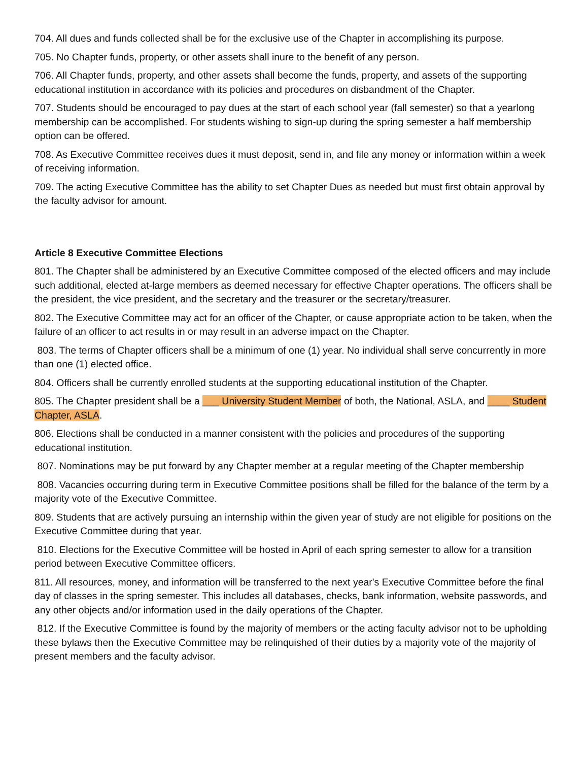704. All dues and funds collected shall be for the exclusive use of the Chapter in accomplishing its purpose.
705. No Chapter funds, property, or other assets shall inure to the benefit of any person.
706. All Chapter funds, property, and other assets shall become the funds, property, and assets of the supporting educational institution in accordance with its policies and procedures on disbandment of the Chapter.
707. Students should be encouraged to pay dues at the start of each school year (fall semester) so that a yearlong membership can be accomplished. For students wishing to sign-up during the spring semester a half membership option can be offered.
708. As Executive Committee receives dues it must deposit, send in, and file any money or information within a week of receiving information.
709. The acting Executive Committee has the ability to set Chapter Dues as needed but must first obtain approval by the faculty advisor for amount.
Article 8 Executive Committee Elections
801. The Chapter shall be administered by an Executive Committee composed of the elected officers and may include such additional, elected at-large members as deemed necessary for effective Chapter operations. The officers shall be the president, the vice president, and the secretary and the treasurer or the secretary/treasurer.
802. The Executive Committee may act for an officer of the Chapter, or cause appropriate action to be taken, when the failure of an officer to act results in or may result in an adverse impact on the Chapter.
803. The terms of Chapter officers shall be a minimum of one (1) year. No individual shall serve concurrently in more than one (1) elected office.
804. Officers shall be currently enrolled students at the supporting educational institution of the Chapter.
805. The Chapter president shall be a ___ University Student Member of both, the National, ASLA, and ____ Student Chapter, ASLA.
806. Elections shall be conducted in a manner consistent with the policies and procedures of the supporting educational institution.
807. Nominations may be put forward by any Chapter member at a regular meeting of the Chapter membership
808. Vacancies occurring during term in Executive Committee positions shall be filled for the balance of the term by a majority vote of the Executive Committee.
809. Students that are actively pursuing an internship within the given year of study are not eligible for positions on the Executive Committee during that year.
810. Elections for the Executive Committee will be hosted in April of each spring semester to allow for a transition period between Executive Committee officers.
811. All resources, money, and information will be transferred to the next year's Executive Committee before the final day of classes in the spring semester. This includes all databases, checks, bank information, website passwords, and any other objects and/or information used in the daily operations of the Chapter.
812. If the Executive Committee is found by the majority of members or the acting faculty advisor not to be upholding these bylaws then the Executive Committee may be relinquished of their duties by a majority vote of the majority of present members and the faculty advisor.